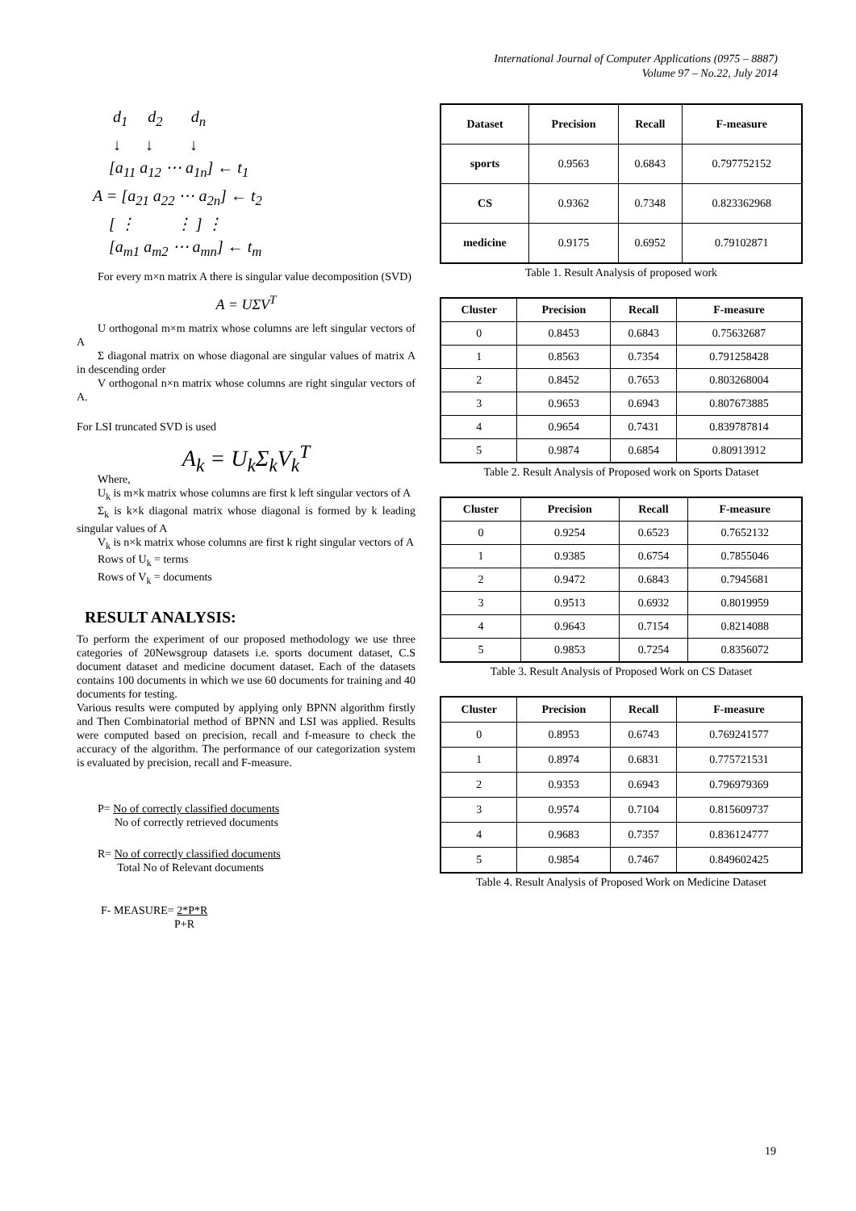International Journal of Computer Applications (0975 – 8887)
Volume 97 – No.22, July 2014
d<sub>1</sub> d<sub>2</sub> d<sub>n</sub>
↓ ↓ ↓
[a<sub>11</sub> a<sub>12</sub> ⋯ a<sub>1n</sub>] ← t<sub>1</sub>
A = [a<sub>21</sub> a<sub>22</sub> ⋯ a<sub>2n</sub>] ← t<sub>2</sub>
[ ⋮ ⋮ ] ⋮
[a<sub>m1</sub> a<sub>m2</sub> ⋯ a<sub>mn</sub>] ← t<sub>m</sub>
For every m×n matrix A there is singular value decomposition (SVD)
A = UΣV<sup>T</sup>
U orthogonal m×m matrix whose columns are left singular vectors of A
Σ diagonal matrix on whose diagonal are singular values of matrix A in descending order
V orthogonal n×n matrix whose columns are right singular vectors of A.
For LSI truncated SVD is used
A<sub>k</sub> = U<sub>k</sub>Σ<sub>k</sub>V<sub>k</sub><sup>T</sup>
Where,
U<sub>k</sub> is m×k matrix whose columns are first k left singular vectors of A
Σ<sub>k</sub> is k×k diagonal matrix whose diagonal is formed by k leading singular values of A
V<sub>k</sub> is n×k matrix whose columns are first k right singular vectors of A
Rows of U<sub>k</sub> = terms
Rows of V<sub>k</sub> = documents
RESULT ANALYSIS:
To perform the experiment of our proposed methodology we use three categories of 20Newsgroup datasets i.e. sports document dataset, C.S document dataset and medicine document dataset. Each of the datasets contains 100 documents in which we use 60 documents for training and 40 documents for testing.
Various results were computed by applying only BPNN algorithm firstly and Then Combinatorial method of BPNN and LSI was applied. Results were computed based on precision, recall and f-measure to check the accuracy of the algorithm. The performance of our categorization system is evaluated by precision, recall and F-measure.
P= No of correctly classified documents
No of correctly retrieved documents
R= No of correctly classified documents
Total No of Relevant documents
F- MEASURE= 2*P*R
P+R
| Dataset | Precision | Recall | F-measure |
| --- | --- | --- | --- |
| sports | 0.9563 | 0.6843 | 0.797752152 |
| CS | 0.9362 | 0.7348 | 0.823362968 |
| medicine | 0.9175 | 0.6952 | 0.79102871 |
Table 1. Result Analysis of proposed work
| Cluster | Precision | Recall | F-measure |
| --- | --- | --- | --- |
| 0 | 0.8453 | 0.6843 | 0.75632687 |
| 1 | 0.8563 | 0.7354 | 0.791258428 |
| 2 | 0.8452 | 0.7653 | 0.803268004 |
| 3 | 0.9653 | 0.6943 | 0.807673885 |
| 4 | 0.9654 | 0.7431 | 0.839787814 |
| 5 | 0.9874 | 0.6854 | 0.80913912 |
Table 2. Result Analysis of Proposed work on Sports Dataset
| Cluster | Precision | Recall | F-measure |
| --- | --- | --- | --- |
| 0 | 0.9254 | 0.6523 | 0.7652132 |
| 1 | 0.9385 | 0.6754 | 0.7855046 |
| 2 | 0.9472 | 0.6843 | 0.7945681 |
| 3 | 0.9513 | 0.6932 | 0.8019959 |
| 4 | 0.9643 | 0.7154 | 0.8214088 |
| 5 | 0.9853 | 0.7254 | 0.8356072 |
Table 3. Result Analysis of Proposed Work on CS Dataset
| Cluster | Precision | Recall | F-measure |
| --- | --- | --- | --- |
| 0 | 0.8953 | 0.6743 | 0.769241577 |
| 1 | 0.8974 | 0.6831 | 0.775721531 |
| 2 | 0.9353 | 0.6943 | 0.796979369 |
| 3 | 0.9574 | 0.7104 | 0.815609737 |
| 4 | 0.9683 | 0.7357 | 0.836124777 |
| 5 | 0.9854 | 0.7467 | 0.849602425 |
Table 4. Result Analysis of Proposed Work on Medicine Dataset
19